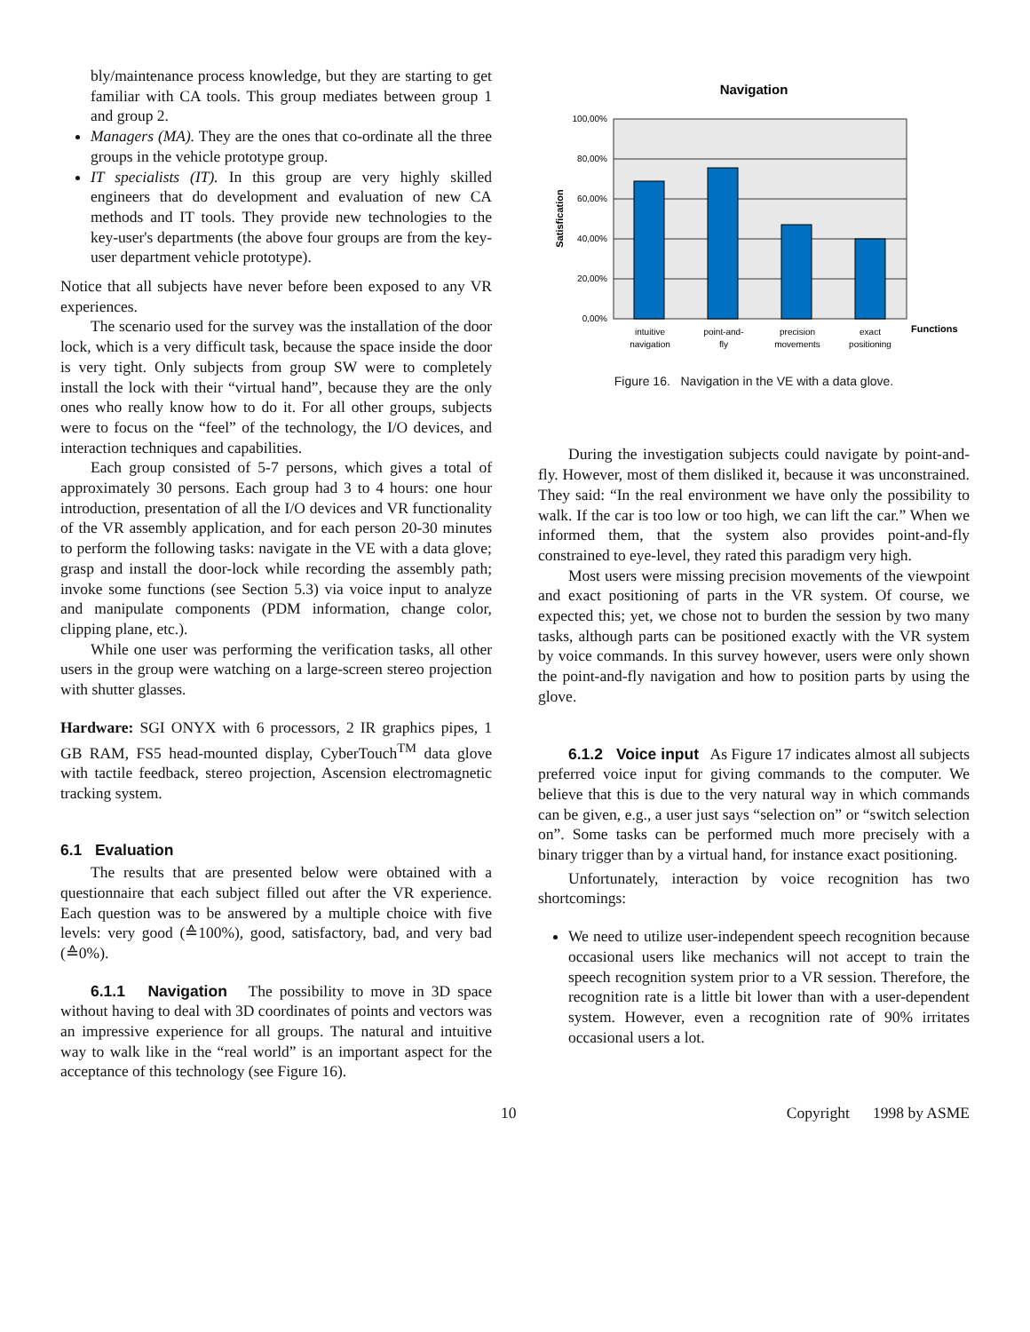bly/maintenance process knowledge, but they are starting to get familiar with CA tools. This group mediates between group 1 and group 2.
Managers (MA). They are the ones that co-ordinate all the three groups in the vehicle prototype group.
IT specialists (IT). In this group are very highly skilled engineers that do development and evaluation of new CA methods and IT tools. They provide new technologies to the key-user's departments (the above four groups are from the key-user department vehicle prototype).
Notice that all subjects have never before been exposed to any VR experiences.
The scenario used for the survey was the installation of the door lock, which is a very difficult task, because the space inside the door is very tight. Only subjects from group SW were to completely install the lock with their “virtual hand”, because they are the only ones who really know how to do it. For all other groups, subjects were to focus on the “feel” of the technology, the I/O devices, and interaction techniques and capabilities.
Each group consisted of 5-7 persons, which gives a total of approximately 30 persons. Each group had 3 to 4 hours: one hour introduction, presentation of all the I/O devices and VR functionality of the VR assembly application, and for each person 20-30 minutes to perform the following tasks: navigate in the VE with a data glove; grasp and install the door-lock while recording the assembly path; invoke some functions (see Section 5.3) via voice input to analyze and manipulate components (PDM information, change color, clipping plane, etc.).
While one user was performing the verification tasks, all other users in the group were watching on a large-screen stereo projection with shutter glasses.
Hardware: SGI ONYX with 6 processors, 2 IR graphics pipes, 1 GB RAM, FS5 head-mounted display, CyberTouch<sup>TM</sup> data glove with tactile feedback, stereo projection, Ascension electromagnetic tracking system.
6.1 Evaluation
The results that are presented below were obtained with a questionnaire that each subject filled out after the VR experience. Each question was to be answered by a multiple choice with five levels: very good (≙100%), good, satisfactory, bad, and very bad (≙0%).
6.1.1 Navigation The possibility to move in 3D space without having to deal with 3D coordinates of points and vectors was an impressive experience for all groups. The natural and intuitive way to walk like in the “real world” is an important aspect for the acceptance of this technology (see Figure 16).
Navigation
100,00%
80,00%
60,00%
40,00%
20,00%
0,00%
Satisfication
intuitive
navigation
point-and-
fly
precision
movements
exact
positioning
Functions
Figure 16. Navigation in the VE with a data glove.
During the investigation subjects could navigate by point-and-fly. However, most of them disliked it, because it was unconstrained. They said: “In the real environment we have only the possibility to walk. If the car is too low or too high, we can lift the car.” When we informed them, that the system also provides point-and-fly constrained to eye-level, they rated this paradigm very high.
Most users were missing precision movements of the viewpoint and exact positioning of parts in the VR system. Of course, we expected this; yet, we chose not to burden the session by two many tasks, although parts can be positioned exactly with the VR system by voice commands. In this survey however, users were only shown the point-and-fly navigation and how to position parts by using the glove.
6.1.2 Voice input As Figure 17 indicates almost all subjects preferred voice input for giving commands to the computer. We believe that this is due to the very natural way in which commands can be given, e.g., a user just says “selection on” or “switch selection on”. Some tasks can be performed much more precisely with a binary trigger than by a virtual hand, for instance exact positioning.
Unfortunately, interaction by voice recognition has two shortcomings:
We need to utilize user-independent speech recognition because occasional users like mechanics will not accept to train the speech recognition system prior to a VR session. Therefore, the recognition rate is a little bit lower than with a user-dependent system. However, even a recognition rate of 90% irritates occasional users a lot.
10 Copyright 1998 by ASME